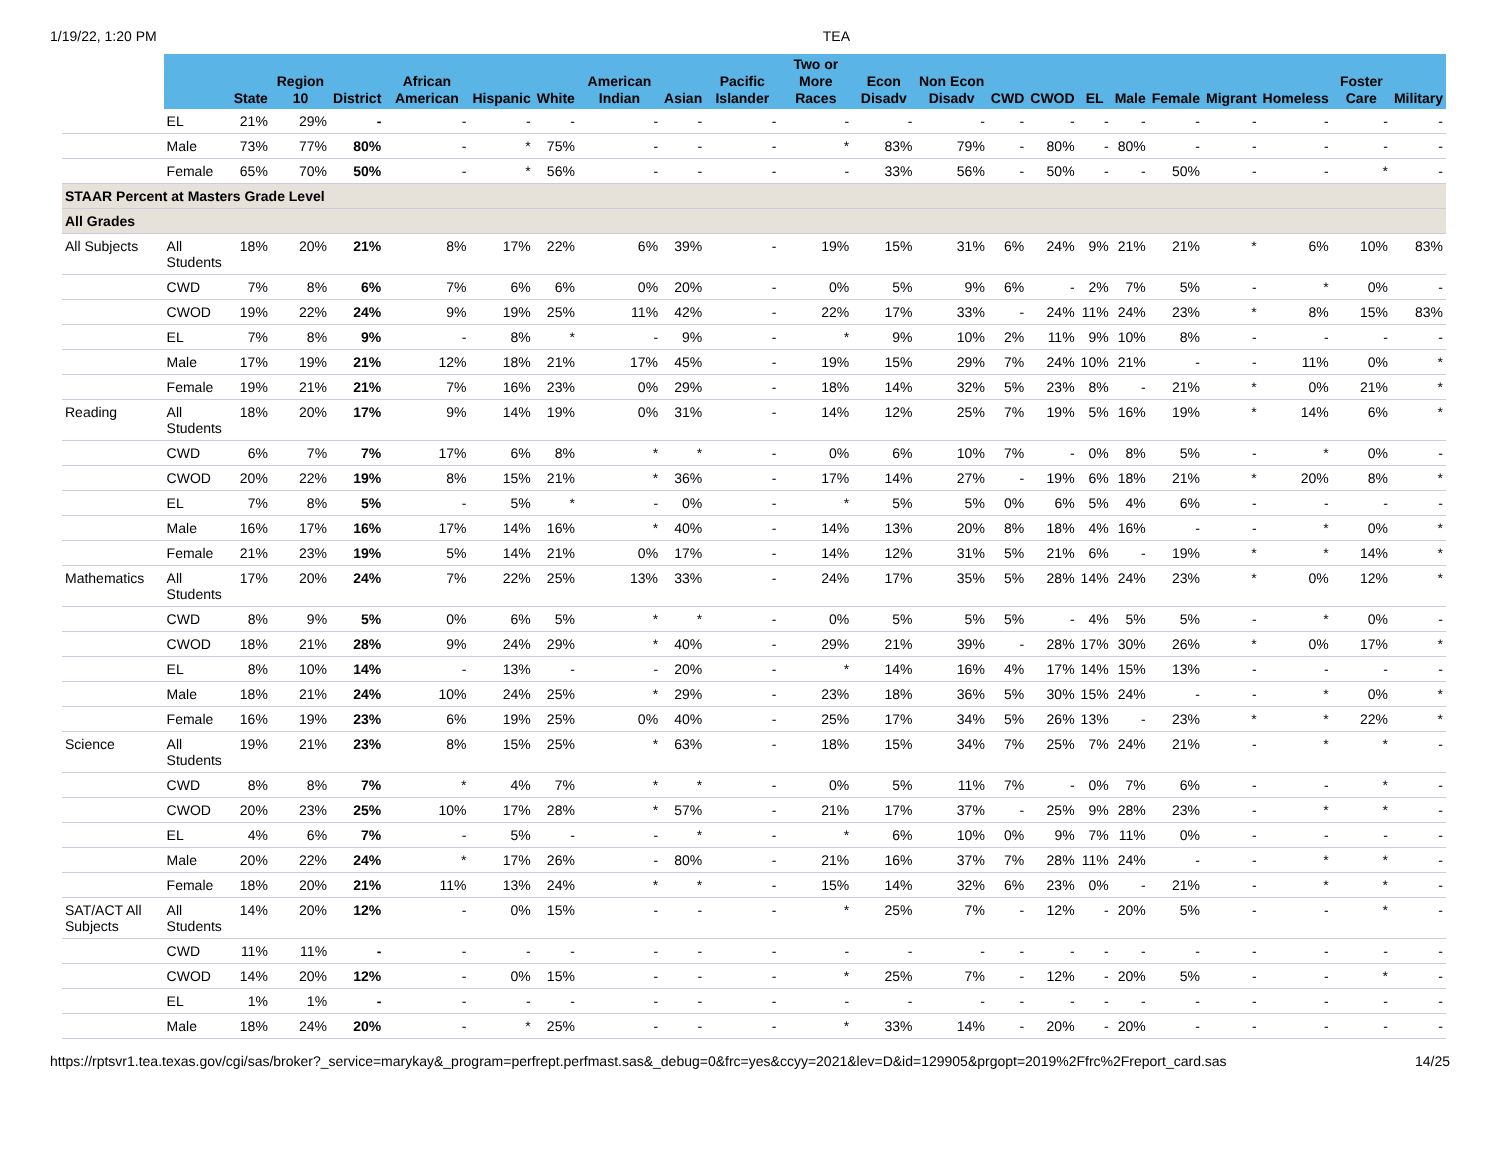1/19/22, 1:20 PM TEA
| | | State | Region 10 | District | African American | Hispanic | White | American Indian | Asian | Pacific Islander | Two or More Races | Econ Disadv | Non Econ Disadv | CWD | CWOD | EL | Male | Female | Migrant | Homeless | Foster Care | Military |
| --- | --- | --- | --- | --- | --- | --- | --- | --- | --- | --- | --- | --- | --- | --- | --- | --- | --- | --- | --- | --- | --- | --- |
| | EL | 21% | 29% | - | - | - | - | - | - | - | - | - | - | - | - | - | - | - | - | - | - | - |
| | Male | 73% | 77% | 80% | - | * | 75% | - | - | - | * | 83% | 79% | - | 80% | - | 80% | - | - | - | - | - |
| | Female | 65% | 70% | 50% | - | * | 56% | - | - | - | - | 33% | 56% | - | 50% | - | - | 50% | - | - | * | - |
| STAAR Percent at Masters Grade Level | | | | | | | | | | | | | | | | | | | | | | |
| All Grades | | | | | | | | | | | | | | | | | | | | | | |
| All Subjects | All Students | 18% | 20% | 21% | 8% | 17% | 22% | 6% | 39% | - | 19% | 15% | 31% | 6% | 24% | 9% | 21% | 21% | * | 6% | 10% | 83% |
| | CWD | 7% | 8% | 6% | 7% | 6% | 6% | 0% | 20% | - | 0% | 5% | 9% | 6% | - | 2% | 7% | 5% | - | * | 0% | - |
| | CWOD | 19% | 22% | 24% | 9% | 19% | 25% | 11% | 42% | - | 22% | 17% | 33% | - | 24% | 11% | 24% | 23% | * | 8% | 15% | 83% |
| | EL | 7% | 8% | 9% | - | 8% | * | - | 9% | - | * | 9% | 10% | 2% | 11% | 9% | 10% | 8% | - | - | - | - |
| | Male | 17% | 19% | 21% | 12% | 18% | 21% | 17% | 45% | - | 19% | 15% | 29% | 7% | 24% | 10% | 21% | - | - | 11% | 0% | * |
| | Female | 19% | 21% | 21% | 7% | 16% | 23% | 0% | 29% | - | 18% | 14% | 32% | 5% | 23% | 8% | - | 21% | * | 0% | 21% | * |
| Reading | All Students | 18% | 20% | 17% | 9% | 14% | 19% | 0% | 31% | - | 14% | 12% | 25% | 7% | 19% | 5% | 16% | 19% | * | 14% | 6% | * |
| | CWD | 6% | 7% | 7% | 17% | 6% | 8% | * | * | - | 0% | 6% | 10% | 7% | - | 0% | 8% | 5% | - | * | 0% | - |
| | CWOD | 20% | 22% | 19% | 8% | 15% | 21% | * | 36% | - | 17% | 14% | 27% | - | 19% | 6% | 18% | 21% | * | 20% | 8% | * |
| | EL | 7% | 8% | 5% | - | 5% | * | - | 0% | - | * | 5% | 5% | 0% | 6% | 5% | 4% | 6% | - | - | - | - |
| | Male | 16% | 17% | 16% | 17% | 14% | 16% | * | 40% | - | 14% | 13% | 20% | 8% | 18% | 4% | 16% | - | - | * | 0% | * |
| | Female | 21% | 23% | 19% | 5% | 14% | 21% | 0% | 17% | - | 14% | 12% | 31% | 5% | 21% | 6% | - | 19% | * | * | 14% | * |
| Mathematics | All Students | 17% | 20% | 24% | 7% | 22% | 25% | 13% | 33% | - | 24% | 17% | 35% | 5% | 28% | 14% | 24% | 23% | * | 0% | 12% | * |
| | CWD | 8% | 9% | 5% | 0% | 6% | 5% | * | * | - | 0% | 5% | 5% | 5% | - | 4% | 5% | 5% | - | * | 0% | - |
| | CWOD | 18% | 21% | 28% | 9% | 24% | 29% | * | 40% | - | 29% | 21% | 39% | - | 28% | 17% | 30% | 26% | * | 0% | 17% | * |
| | EL | 8% | 10% | 14% | - | 13% | - | - | 20% | - | * | 14% | 16% | 4% | 17% | 14% | 15% | 13% | - | - | - | - |
| | Male | 18% | 21% | 24% | 10% | 24% | 25% | * | 29% | - | 23% | 18% | 36% | 5% | 30% | 15% | 24% | - | - | * | 0% | * |
| | Female | 16% | 19% | 23% | 6% | 19% | 25% | 0% | 40% | - | 25% | 17% | 34% | 5% | 26% | 13% | - | 23% | * | * | 22% | * |
| Science | All Students | 19% | 21% | 23% | 8% | 15% | 25% | * | 63% | - | 18% | 15% | 34% | 7% | 25% | 7% | 24% | 21% | - | * | * | - |
| | CWD | 8% | 8% | 7% | * | 4% | 7% | * | * | - | 0% | 5% | 11% | 7% | - | 0% | 7% | 6% | - | - | * | - |
| | CWOD | 20% | 23% | 25% | 10% | 17% | 28% | * | 57% | - | 21% | 17% | 37% | - | 25% | 9% | 28% | 23% | - | * | * | - |
| | EL | 4% | 6% | 7% | - | 5% | - | - | * | - | * | 6% | 10% | 0% | 9% | 7% | 11% | 0% | - | - | - | - |
| | Male | 20% | 22% | 24% | * | 17% | 26% | - | 80% | - | 21% | 16% | 37% | 7% | 28% | 11% | 24% | - | - | * | * | - |
| | Female | 18% | 20% | 21% | 11% | 13% | 24% | * | * | - | 15% | 14% | 32% | 6% | 23% | 0% | - | 21% | - | * | * | - |
| SAT/ACT All Subjects | All Students | 14% | 20% | 12% | - | 0% | 15% | - | - | - | * | 25% | 7% | - | 12% | - | 20% | 5% | - | - | * | - |
| | CWD | 11% | 11% | - | - | - | - | - | - | - | - | - | - | - | - | - | - | - | - | - | - | - |
| | CWOD | 14% | 20% | 12% | - | 0% | 15% | - | - | - | * | 25% | 7% | - | 12% | - | 20% | 5% | - | - | * | - |
| | EL | 1% | 1% | - | - | - | - | - | - | - | - | - | - | - | - | - | - | - | - | - | - | - |
| | Male | 18% | 24% | 20% | - | * | 25% | - | - | - | * | 33% | 14% | - | 20% | - | 20% | - | - | - | - | - |
https://rptsvr1.tea.texas.gov/cgi/sas/broker?_service=marykay&_program=perfrept.perfmast.sas&_debug=0&frc=yes&ccyy=2021&lev=D&id=129905&prgopt=2019%2Ffrc%2Freport_card.sas 14/25